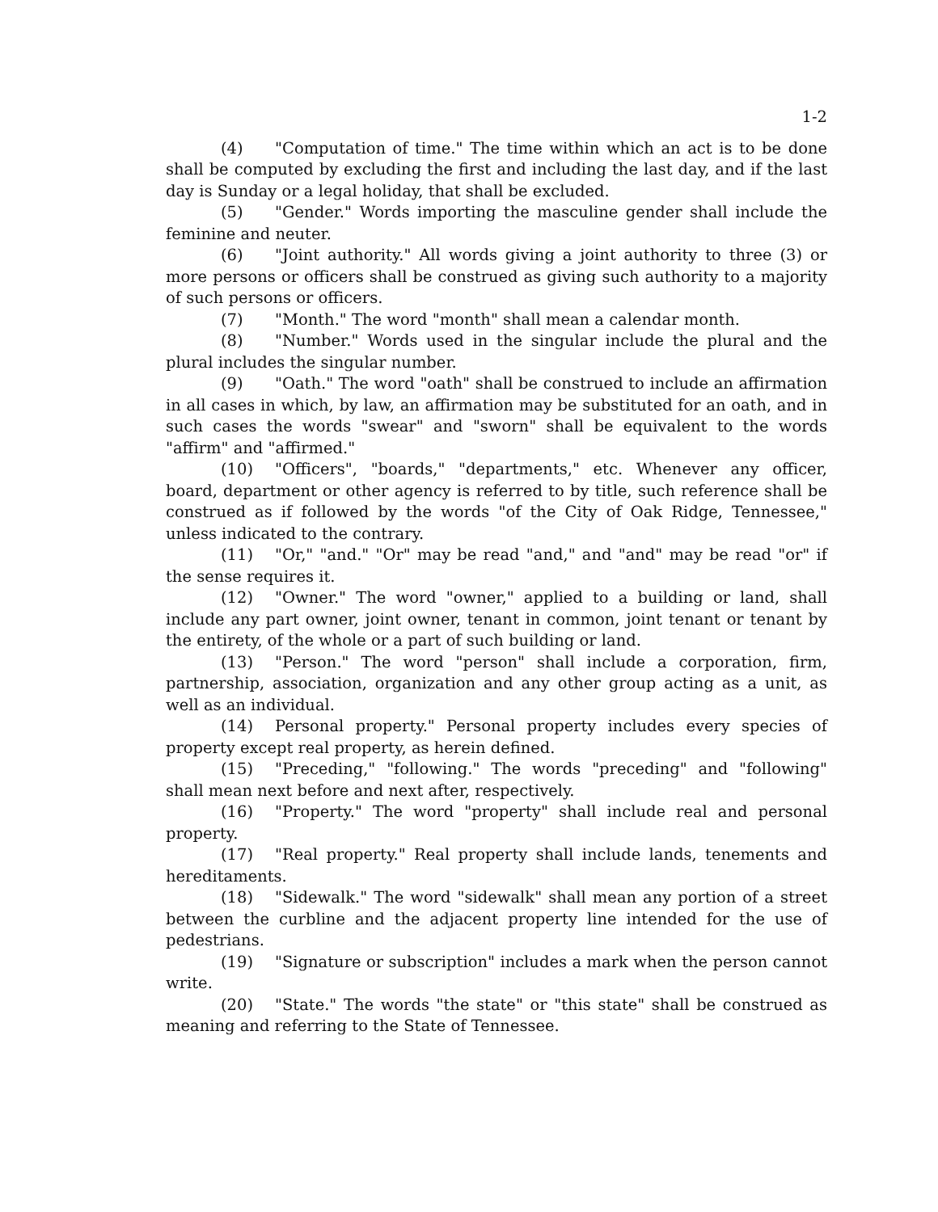1-2
(4) "Computation of time." The time within which an act is to be done shall be computed by excluding the first and including the last day, and if the last day is Sunday or a legal holiday, that shall be excluded.
(5) "Gender." Words importing the masculine gender shall include the feminine and neuter.
(6) "Joint authority." All words giving a joint authority to three (3) or more persons or officers shall be construed as giving such authority to a majority of such persons or officers.
(7) "Month." The word "month" shall mean a calendar month.
(8) "Number." Words used in the singular include the plural and the plural includes the singular number.
(9) "Oath." The word "oath" shall be construed to include an affirmation in all cases in which, by law, an affirmation may be substituted for an oath, and in such cases the words "swear" and "sworn" shall be equivalent to the words "affirm" and "affirmed."
(10) "Officers", "boards," "departments," etc. Whenever any officer, board, department or other agency is referred to by title, such reference shall be construed as if followed by the words "of the City of Oak Ridge, Tennessee," unless indicated to the contrary.
(11) "Or," "and." "Or" may be read "and," and "and" may be read "or" if the sense requires it.
(12) "Owner." The word "owner," applied to a building or land, shall include any part owner, joint owner, tenant in common, joint tenant or tenant by the entirety, of the whole or a part of such building or land.
(13) "Person." The word "person" shall include a corporation, firm, partnership, association, organization and any other group acting as a unit, as well as an individual.
(14) Personal property." Personal property includes every species of property except real property, as herein defined.
(15) "Preceding," "following." The words "preceding" and "following" shall mean next before and next after, respectively.
(16) "Property." The word "property" shall include real and personal property.
(17) "Real property." Real property shall include lands, tenements and hereditaments.
(18) "Sidewalk." The word "sidewalk" shall mean any portion of a street between the curbline and the adjacent property line intended for the use of pedestrians.
(19) "Signature or subscription" includes a mark when the person cannot write.
(20) "State." The words "the state" or "this state" shall be construed as meaning and referring to the State of Tennessee.